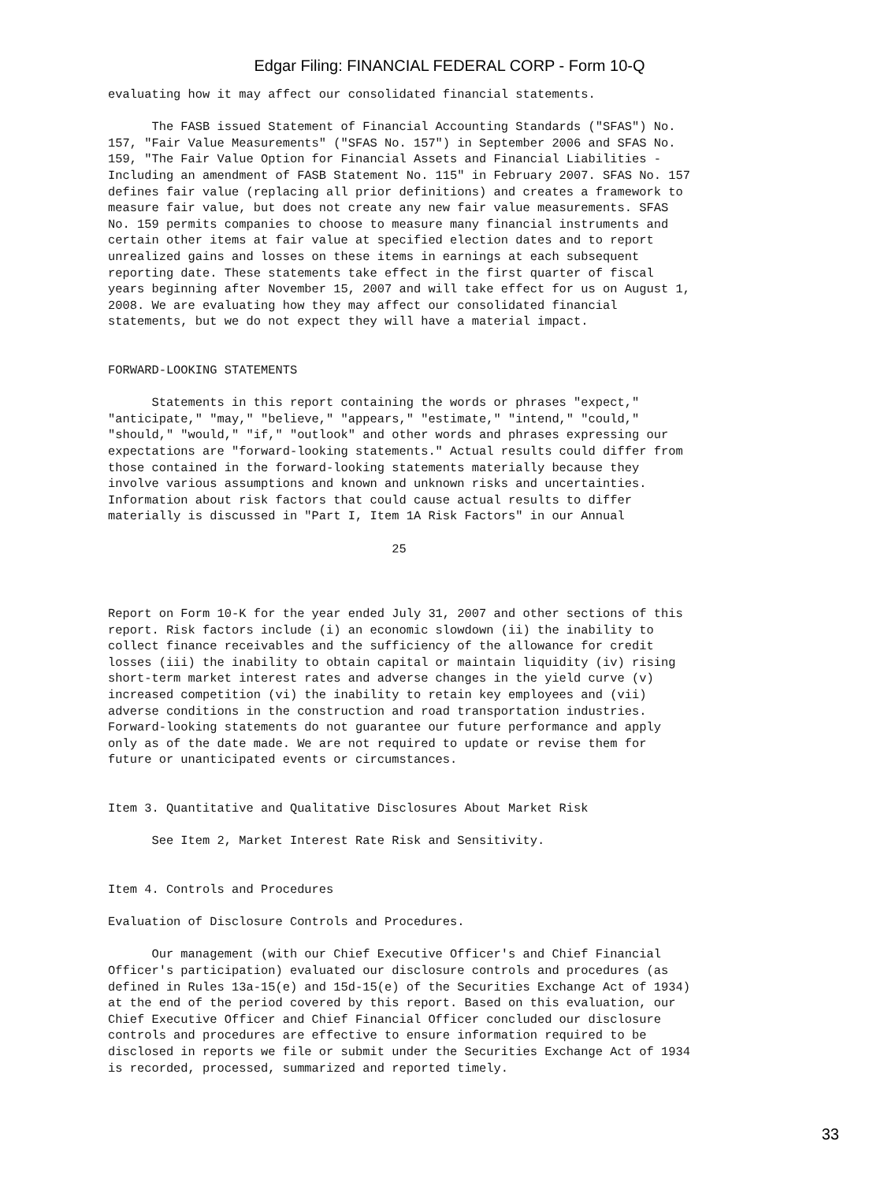Edgar Filing: FINANCIAL FEDERAL CORP - Form 10-Q
evaluating how it may affect our consolidated financial statements.

      The FASB issued Statement of Financial Accounting Standards ("SFAS") No.
157, "Fair Value Measurements" ("SFAS No. 157") in September 2006 and SFAS No.
159, "The Fair Value Option for Financial Assets and Financial Liabilities -
Including an amendment of FASB Statement No. 115" in February 2007. SFAS No. 157
defines fair value (replacing all prior definitions) and creates a framework to
measure fair value, but does not create any new fair value measurements. SFAS
No. 159 permits companies to choose to measure many financial instruments and
certain other items at fair value at specified election dates and to report
unrealized gains and losses on these items in earnings at each subsequent
reporting date. These statements take effect in the first quarter of fiscal
years beginning after November 15, 2007 and will take effect for us on August 1,
2008. We are evaluating how they may affect our consolidated financial
statements, but we do not expect they will have a material impact.


FORWARD-LOOKING STATEMENTS

      Statements in this report containing the words or phrases "expect,"
"anticipate," "may," "believe," "appears," "estimate," "intend," "could,"
"should," "would," "if," "outlook" and other words and phrases expressing our
expectations are "forward-looking statements." Actual results could differ from
those contained in the forward-looking statements materially because they
involve various assumptions and known and unknown risks and uncertainties.
Information about risk factors that could cause actual results to differ
materially is discussed in "Part I, Item 1A Risk Factors" in our Annual

                                       25



Report on Form 10-K for the year ended July 31, 2007 and other sections of this
report. Risk factors include (i) an economic slowdown (ii) the inability to
collect finance receivables and the sufficiency of the allowance for credit
losses (iii) the inability to obtain capital or maintain liquidity (iv) rising
short-term market interest rates and adverse changes in the yield curve (v)
increased competition (vi) the inability to retain key employees and (vii)
adverse conditions in the construction and road transportation industries.
Forward-looking statements do not guarantee our future performance and apply
only as of the date made. We are not required to update or revise them for
future or unanticipated events or circumstances.


Item 3. Quantitative and Qualitative Disclosures About Market Risk

      See Item 2, Market Interest Rate Risk and Sensitivity.


Item 4. Controls and Procedures

Evaluation of Disclosure Controls and Procedures.

      Our management (with our Chief Executive Officer's and Chief Financial
Officer's participation) evaluated our disclosure controls and procedures (as
defined in Rules 13a-15(e) and 15d-15(e) of the Securities Exchange Act of 1934)
at the end of the period covered by this report. Based on this evaluation, our
Chief Executive Officer and Chief Financial Officer concluded our disclosure
controls and procedures are effective to ensure information required to be
disclosed in reports we file or submit under the Securities Exchange Act of 1934
is recorded, processed, summarized and reported timely.
33